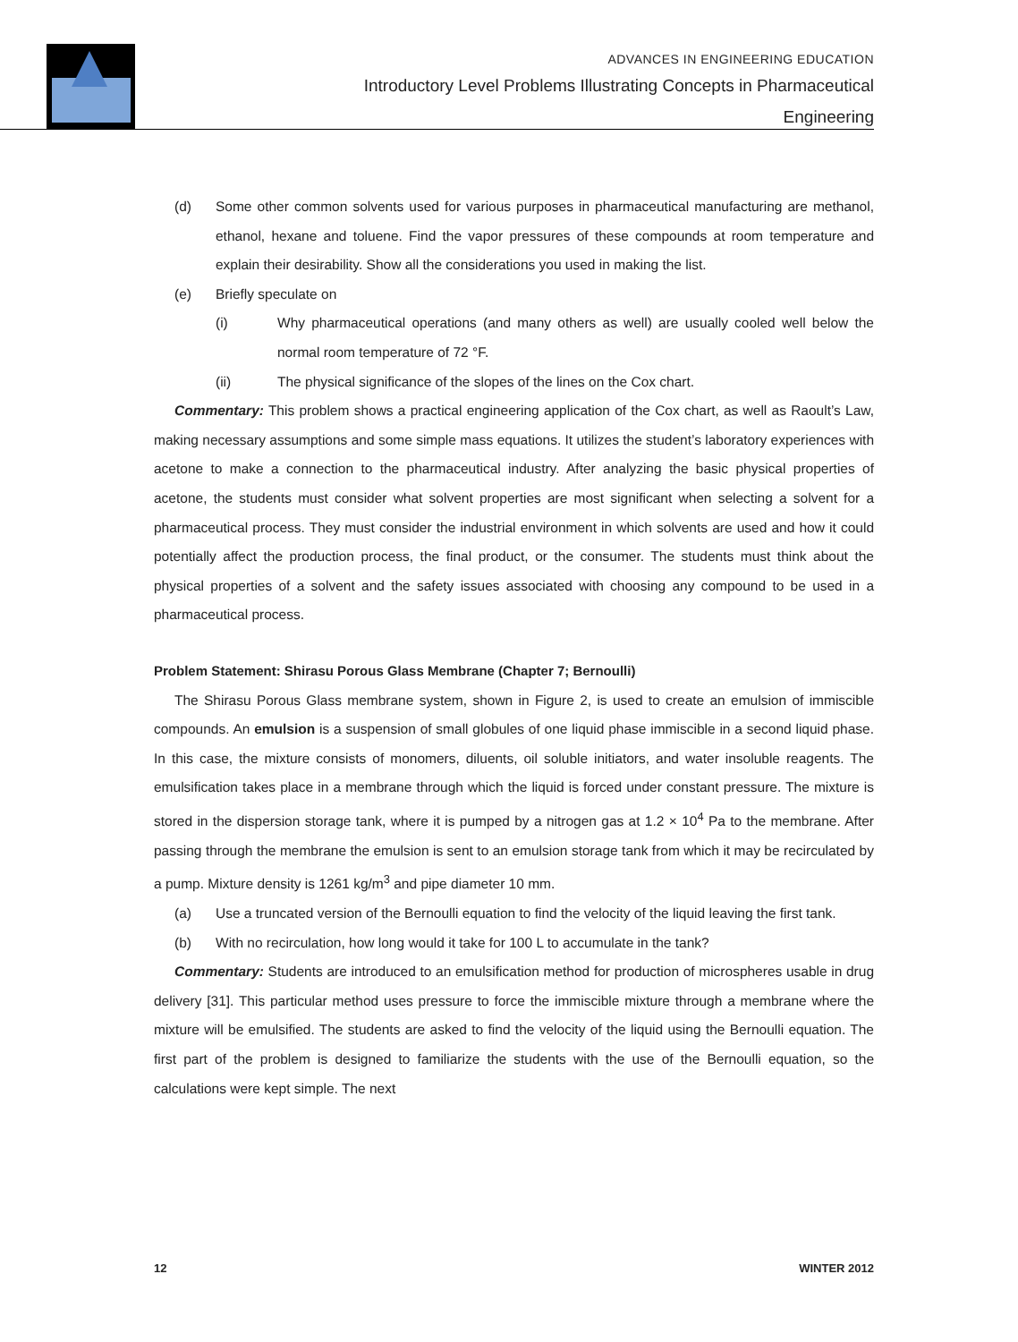ADVANCES IN ENGINEERING EDUCATION
Introductory Level Problems Illustrating Concepts in Pharmaceutical
Engineering
(d) Some other common solvents used for various purposes in pharmaceutical manufacturing are methanol, ethanol, hexane and toluene. Find the vapor pressures of these compounds at room temperature and explain their desirability. Show all the considerations you used in making the list.
(e) Briefly speculate on
(i) Why pharmaceutical operations (and many others as well) are usually cooled well below the normal room temperature of 72 °F.
(ii) The physical significance of the slopes of the lines on the Cox chart.
Commentary: This problem shows a practical engineering application of the Cox chart, as well as Raoult’s Law, making necessary assumptions and some simple mass equations. It utilizes the student’s laboratory experiences with acetone to make a connection to the pharmaceutical industry. After analyzing the basic physical properties of acetone, the students must consider what solvent properties are most significant when selecting a solvent for a pharmaceutical process. They must consider the industrial environment in which solvents are used and how it could potentially affect the production process, the final product, or the consumer. The students must think about the physical properties of a solvent and the safety issues associated with choosing any compound to be used in a pharmaceutical process.
Problem Statement: Shirasu Porous Glass Membrane (Chapter 7; Bernoulli)
The Shirasu Porous Glass membrane system, shown in Figure 2, is used to create an emulsion of immiscible compounds. An emulsion is a suspension of small globules of one liquid phase immiscible in a second liquid phase. In this case, the mixture consists of monomers, diluents, oil soluble initiators, and water insoluble reagents. The emulsification takes place in a membrane through which the liquid is forced under constant pressure. The mixture is stored in the dispersion storage tank, where it is pumped by a nitrogen gas at 1.2 × 10<sup>4</sup> Pa to the membrane. After passing through the membrane the emulsion is sent to an emulsion storage tank from which it may be recirculated by a pump. Mixture density is 1261 kg/m<sup>3</sup> and pipe diameter 10 mm.
(a) Use a truncated version of the Bernoulli equation to find the velocity of the liquid leaving the first tank.
(b) With no recirculation, how long would it take for 100 L to accumulate in the tank?
Commentary: Students are introduced to an emulsification method for production of microspheres usable in drug delivery [31]. This particular method uses pressure to force the immiscible mixture through a membrane where the mixture will be emulsified. The students are asked to find the velocity of the liquid using the Bernoulli equation. The first part of the problem is designed to familiarize the students with the use of the Bernoulli equation, so the calculations were kept simple. The next
12 WINTER 2012